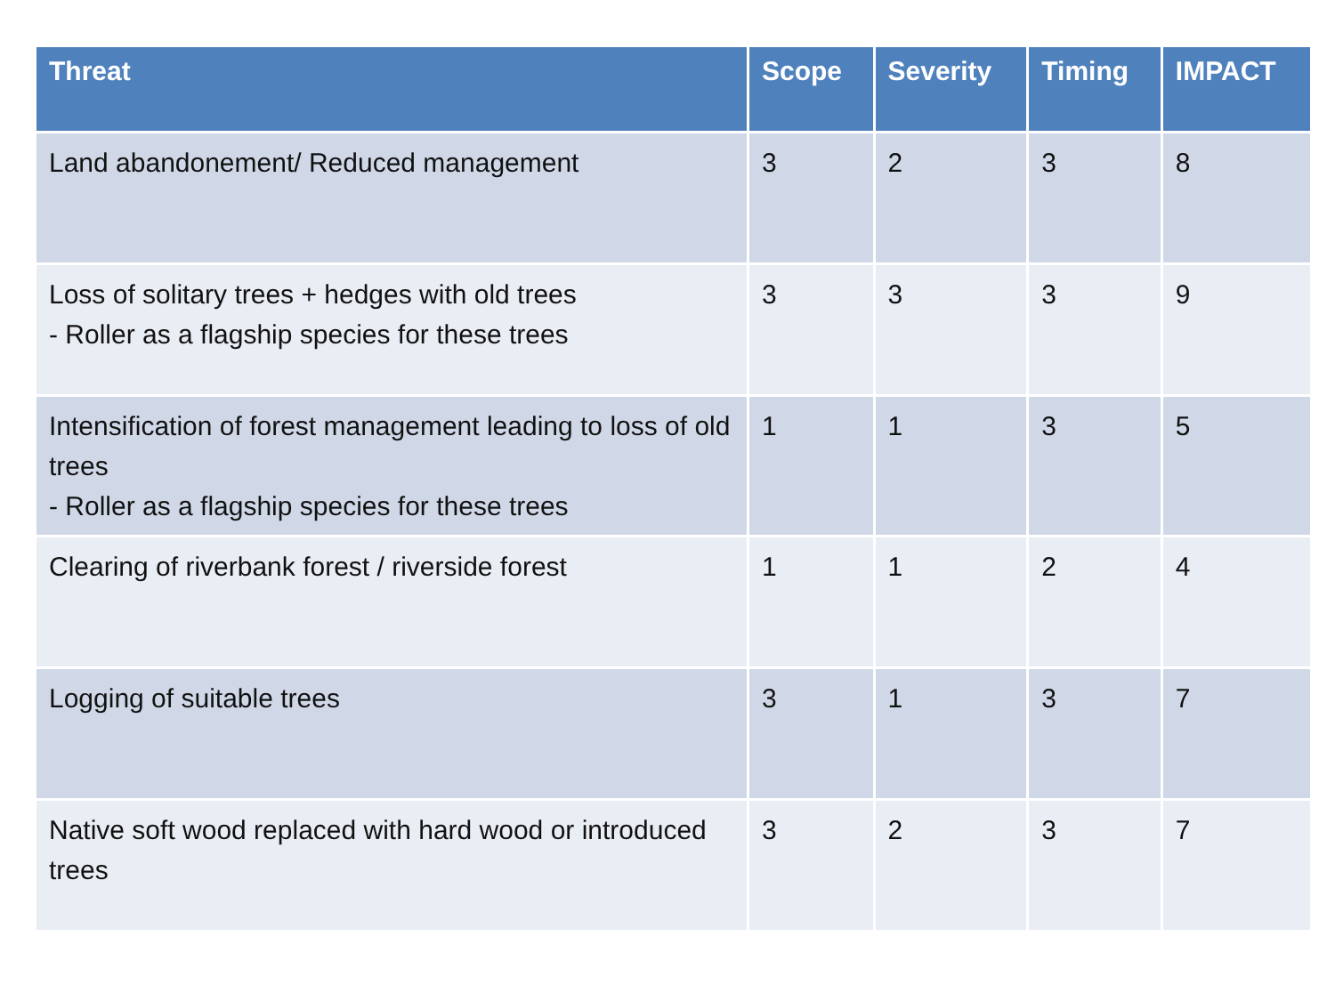| Threat | Scope | Severity | Timing | IMPACT |
| --- | --- | --- | --- | --- |
| Land abandonement/ Reduced management | 3 | 2 | 3 | 8 |
| Loss of solitary trees + hedges with old trees - Roller as a flagship species for these trees | 3 | 3 | 3 | 9 |
| Intensification of forest management leading to loss of old trees - Roller as a flagship species for these trees | 1 | 1 | 3 | 5 |
| Clearing of riverbank forest / riverside forest | 1 | 1 | 2 | 4 |
| Logging of suitable trees | 3 | 1 | 3 | 7 |
| Native soft wood replaced with hard wood or introduced trees | 3 | 2 | 3 | 7 |